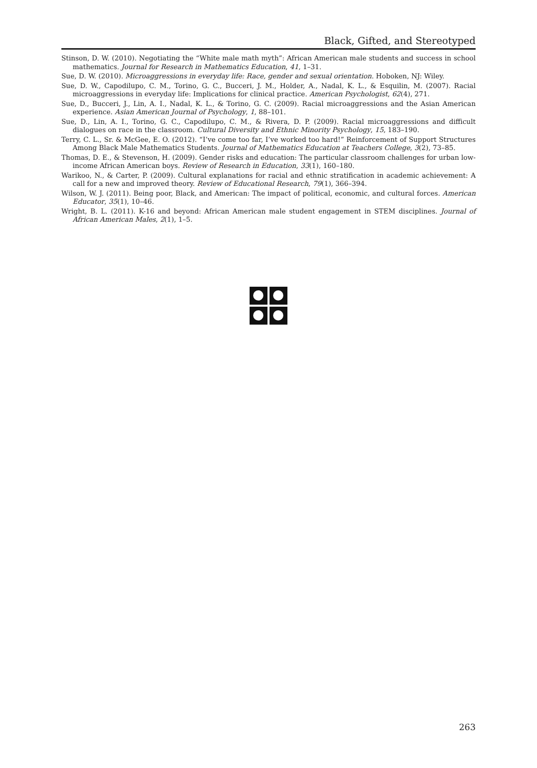Black, Gifted, and Stereotyped
Stinson, D. W. (2010). Negotiating the “White male math myth”: African American male students and success in school mathematics. Journal for Research in Mathematics Education, 41, 1–31.
Sue, D. W. (2010). Microaggressions in everyday life: Race, gender and sexual orientation. Hoboken, NJ: Wiley.
Sue, D. W., Capodilupo, C. M., Torino, G. C., Bucceri, J. M., Holder, A., Nadal, K. L., & Esquilin, M. (2007). Racial microaggressions in everyday life: Implications for clinical practice. American Psychologist, 62(4), 271.
Sue, D., Bucceri, J., Lin, A. I., Nadal, K. L., & Torino, G. C. (2009). Racial microaggressions and the Asian American experience. Asian American Journal of Psychology, 1, 88–101.
Sue, D., Lin, A. I., Torino, G. C., Capodilupo, C. M., & Rivera, D. P. (2009). Racial microaggressions and difficult dialogues on race in the classroom. Cultural Diversity and Ethnic Minority Psychology, 15, 183–190.
Terry, C. L., Sr. & McGee, E. O. (2012). “I’ve come too far, I’ve worked too hard!” Reinforcement of Support Structures Among Black Male Mathematics Students. Journal of Mathematics Education at Teachers College, 3(2), 73–85.
Thomas, D. E., & Stevenson, H. (2009). Gender risks and education: The particular classroom challenges for urban low-income African American boys. Review of Research in Education, 33(1), 160–180.
Warikoo, N., & Carter, P. (2009). Cultural explanations for racial and ethnic stratification in academic achievement: A call for a new and improved theory. Review of Educational Research, 79(1), 366–394.
Wilson, W. J. (2011). Being poor, Black, and American: The impact of political, economic, and cultural forces. American Educator, 35(1), 10–46.
Wright, B. L. (2011). K-16 and beyond: African American male student engagement in STEM disciplines. Journal of African American Males, 2(1), 1–5.
263